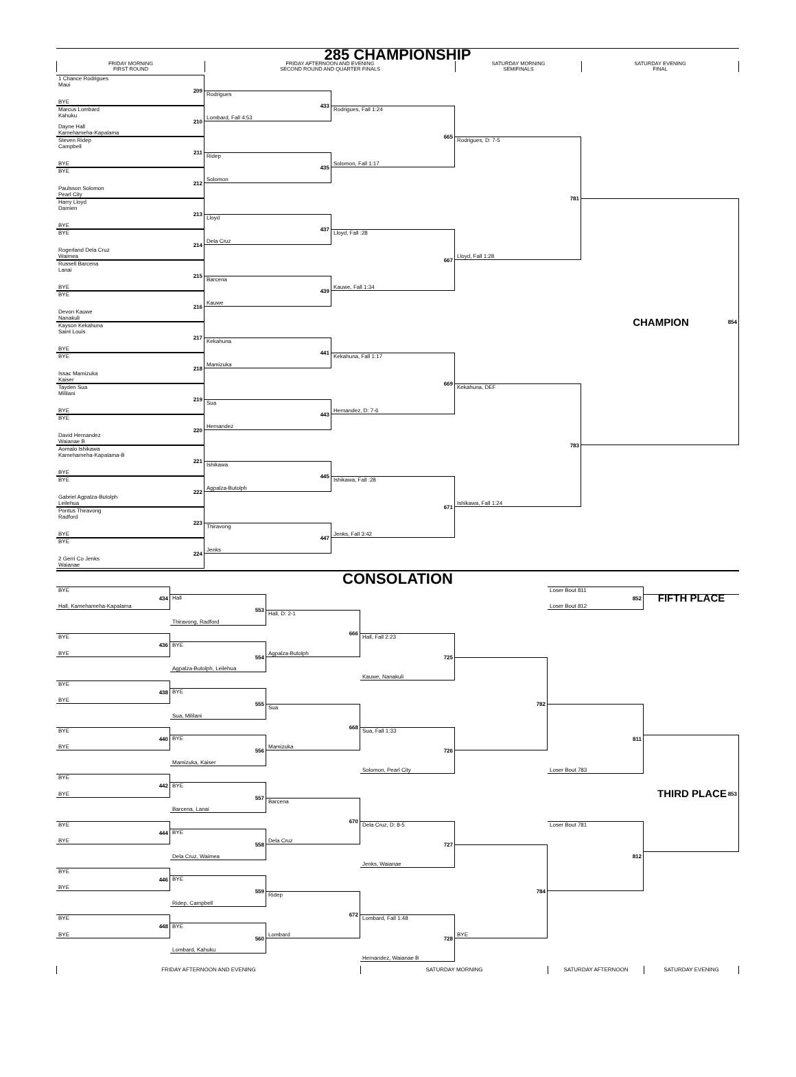285 CHAMPIONSHIP
FRIDAY MORNING
FIRST ROUND
FRIDAY AFTERNOON AND EVENING
SECOND ROUND AND QUARTER FINALS
SATURDAY MORNING
SEMIFINALS
SATURDAY EVENING
FINAL
1 Chance Rodrigues
Maui 209 BYE
Marcus Lombard
Kahuku 210 Dayne Hall
Kamehameha-Kapalama
Steven Ridep
Campbell 211 BYE
BYE 212 Paulsson Solomon
Pearl City
Harry Lloyd
Damien 213 BYE
BYE 214 Rogerland Dela Cruz
Waimea
Russell Barcena
Lanai 215 BYE
BYE 216 Devon Kauwe
Nanakuli
Kayson Kekahuna
Saint Louis 217 BYE
BYE 218 Issac Mamizuka
Kaiser
Tayden Sua
Mililani 219 BYE
BYE 220 David Hernandez
Waianae B
Aomalo Ishikawa
Kamehameha-Kapalama-B 221 BYE
BYE 222 Gabriel Agpalza-Butolph
Leilehua
Pontus Thiravong
Radford 223 BYE
BYE 224 2 Gerri Co Jenks
Waianae
Rodrigues 433 Lombard, Fall 4:53
Ridep 435 Solomon
Lloyd 437 Dela Cruz
Barcena 439 Kauwe
Kekahuna 441 Mamizuka
Sua 443 Hernandez
Ishikawa 445 Agpalza-Butolph
Thiravong 447 Jenks
Rodrigues, Fall 1:24 665 Solomon, Fall 1:17
Lloyd, Fall :28 667 Kauwe, Fall 1:34
Kekahuna, Fall 1:17 669 Hernandez, D: 7-6
Ishikawa, Fall :28 671 Jenks, Fall 3:42
Rodrigues, D: 7-5 781 Lloyd, Fall 1:28
Kekahuna, DEF 783 Ishikawa, Fall 1:24
854 CHAMPION
CONSOLATION
BYE 434 Hall, Kamehameha-Kapalama
BYE 436 BYE
BYE 438 BYE
BYE 440 BYE
BYE 442 BYE
BYE 444 BYE
BYE 446 BYE
BYE 448 BYE
Hall 553 Thiravong, Radford
BYE 554 Agpalza-Butolph, Leilehua
BYE 555 Sua, Mililani
BYE 556 Mamizuka, Kaiser
BYE 557 Barcena, Lanai
BYE 558 Dela Cruz, Waimea
BYE 559 Ridep, Campbell
BYE 560 Lombard, Kahuku
Hall, D: 2-1 666 Agpalza-Butolph
Sua 668 Mamizuka
Barcena 670 Dela Cruz
Ridep 672 Lombard
Hall, Fall 2:23 725 Kauwe, Nanakuli
Sua, Fall 1:33 726 Solomon, Pearl City
Dela Cruz, D: 8-5 727 Jenks, Waianae
Lombard, Fall 1:48 728 Hernandez, Waianae B
782
784 BYE
Loser Bout 811 852 Loser Bout 812
811 Loser Bout 783
Loser Bout 781 812
FIFTH PLACE
853 THIRD PLACE
FRIDAY AFTERNOON AND EVENING
SATURDAY MORNING
SATURDAY AFTERNOON
SATURDAY EVENING